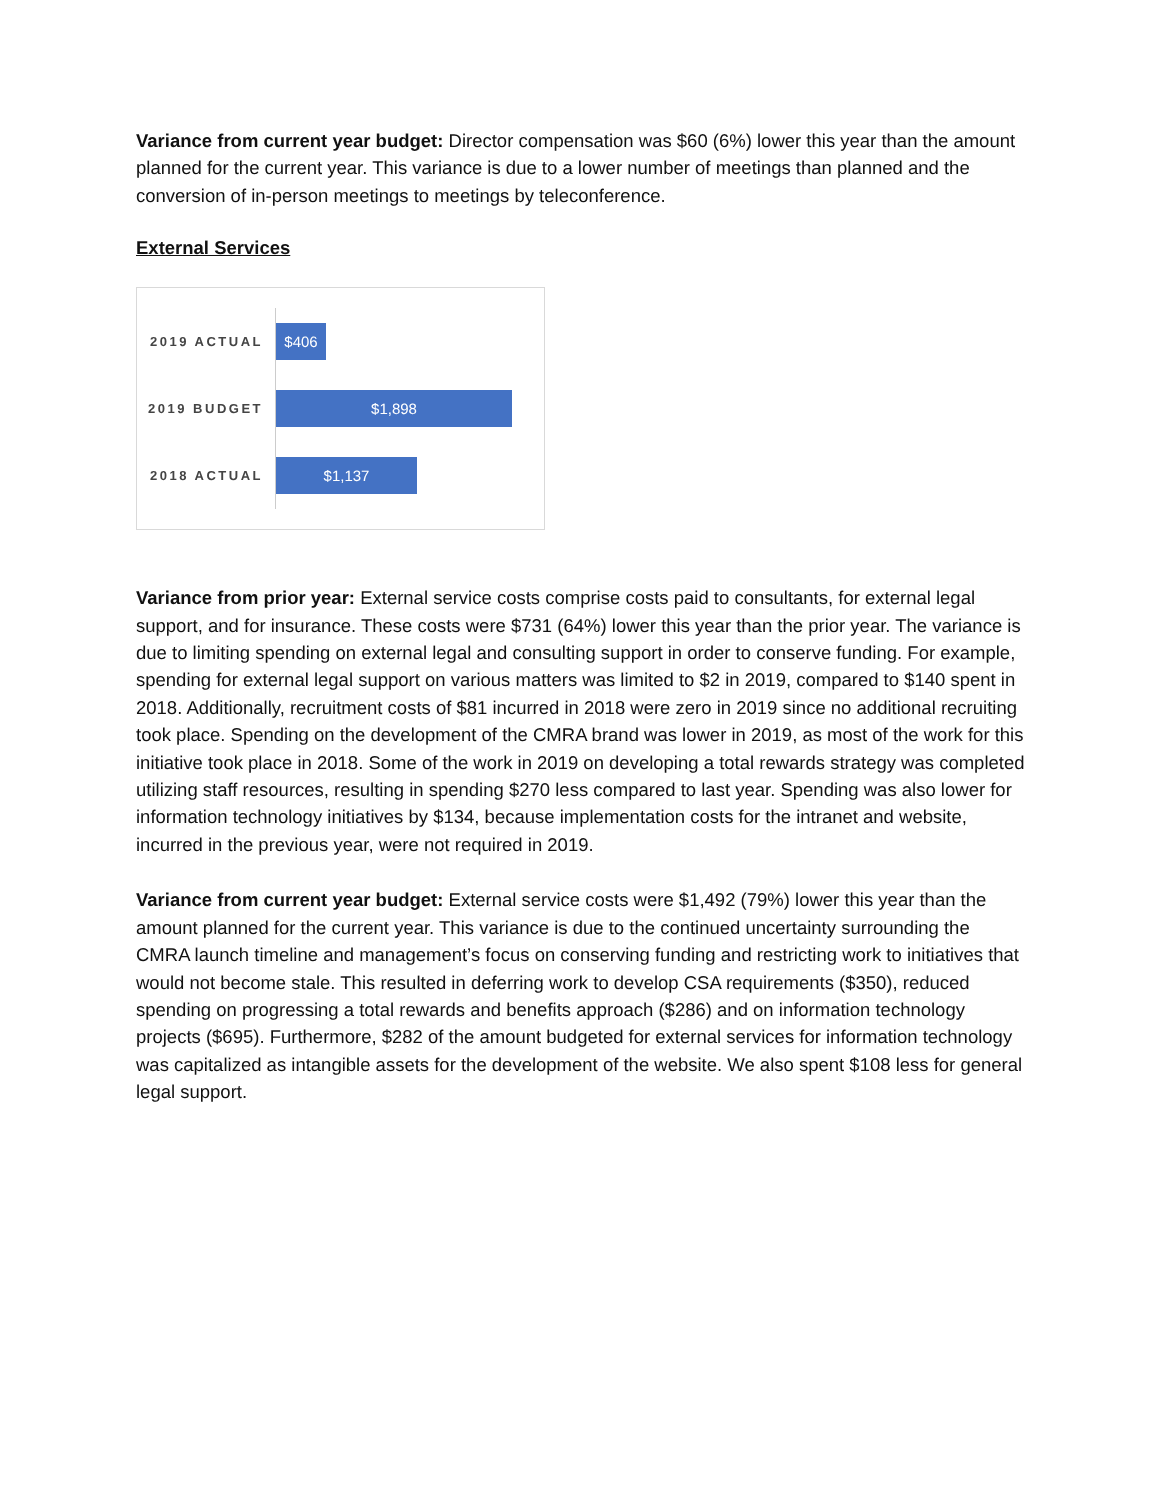Variance from current year budget: Director compensation was $60 (6%) lower this year than the amount planned for the current year. This variance is due to a lower number of meetings than planned and the conversion of in-person meetings to meetings by teleconference.
External Services
2019 ACTUAL
$406
2019 BUDGET
$1,898
2018 ACTUAL
$1,137
Variance from prior year: External service costs comprise costs paid to consultants, for external legal support, and for insurance. These costs were $731 (64%) lower this year than the prior year. The variance is due to limiting spending on external legal and consulting support in order to conserve funding. For example, spending for external legal support on various matters was limited to $2 in 2019, compared to $140 spent in 2018. Additionally, recruitment costs of $81 incurred in 2018 were zero in 2019 since no additional recruiting took place. Spending on the development of the CMRA brand was lower in 2019, as most of the work for this initiative took place in 2018. Some of the work in 2019 on developing a total rewards strategy was completed utilizing staff resources, resulting in spending $270 less compared to last year. Spending was also lower for information technology initiatives by $134, because implementation costs for the intranet and website, incurred in the previous year, were not required in 2019.
Variance from current year budget: External service costs were $1,492 (79%) lower this year than the amount planned for the current year. This variance is due to the continued uncertainty surrounding the CMRA launch timeline and management’s focus on conserving funding and restricting work to initiatives that would not become stale. This resulted in deferring work to develop CSA requirements ($350), reduced spending on progressing a total rewards and benefits approach ($286) and on information technology projects ($695). Furthermore, $282 of the amount budgeted for external services for information technology was capitalized as intangible assets for the development of the website. We also spent $108 less for general legal support.